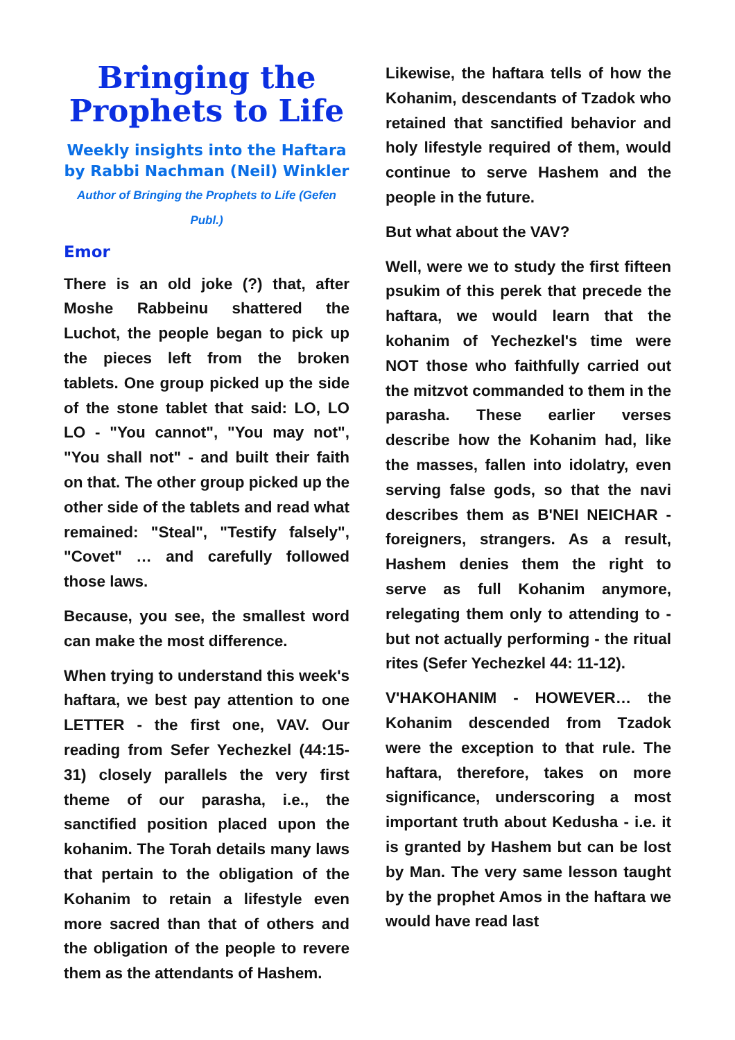Bringing the Prophets to Life
Weekly insights into the Haftara by Rabbi Nachman (Neil) Winkler
Author of Bringing the Prophets to Life (Gefen Publ.)
Emor
There is an old joke (?) that, after Moshe Rabbeinu shattered the Luchot, the people began to pick up the pieces left from the broken tablets. One group picked up the side of the stone tablet that said: LO, LO LO - "You cannot", "You may not", "You shall not" - and built their faith on that. The other group picked up the other side of the tablets and read what remained: "Steal", "Testify falsely", "Covet" … and carefully followed those laws.
Because, you see, the smallest word can make the most difference.
When trying to understand this week's haftara, we best pay attention to one LETTER - the first one, VAV. Our reading from Sefer Yechezkel (44:15-31) closely parallels the very first theme of our parasha, i.e., the sanctified position placed upon the kohanim. The Torah details many laws that pertain to the obligation of the Kohanim to retain a lifestyle even more sacred than that of others and the obligation of the people to revere them as the attendants of Hashem.
Likewise, the haftara tells of how the Kohanim, descendants of Tzadok who retained that sanctified behavior and holy lifestyle required of them, would continue to serve Hashem and the people in the future.
But what about the VAV?
Well, were we to study the first fifteen psukim of this perek that precede the haftara, we would learn that the kohanim of Yechezkel's time were NOT those who faithfully carried out the mitzvot commanded to them in the parasha. These earlier verses describe how the Kohanim had, like the masses, fallen into idolatry, even serving false gods, so that the navi describes them as B'NEI NEICHAR - foreigners, strangers. As a result, Hashem denies them the right to serve as full Kohanim anymore, relegating them only to attending to - but not actually performing - the ritual rites (Sefer Yechezkel 44: 11-12).
V'HAKOHANIM - HOWEVER… the Kohanim descended from Tzadok were the exception to that rule. The haftara, therefore, takes on more significance, underscoring a most important truth about Kedusha - i.e. it is granted by Hashem but can be lost by Man. The very same lesson taught by the prophet Amos in the haftara we would have read last